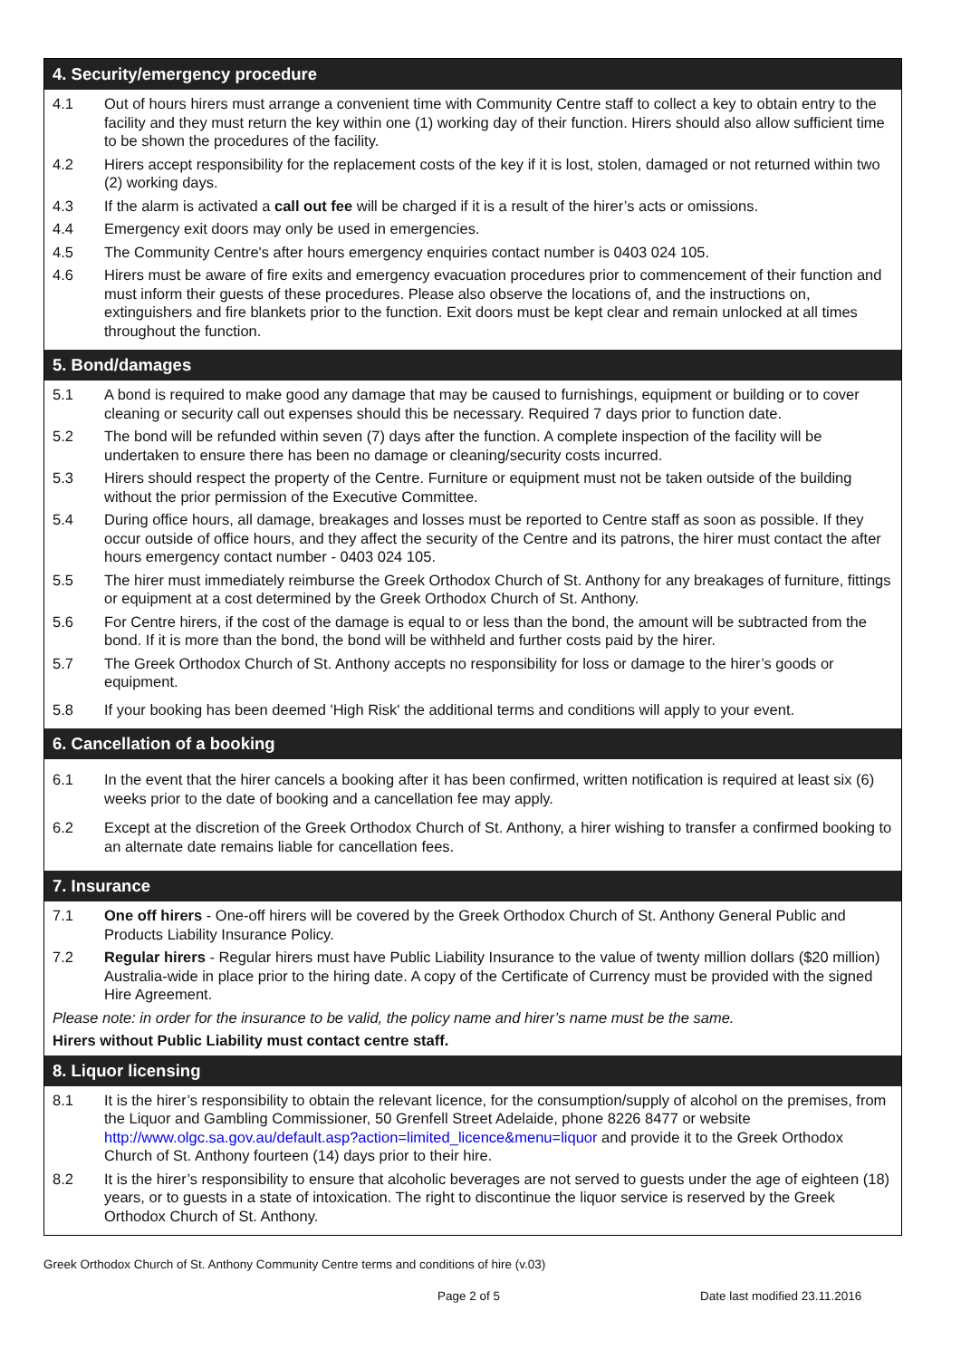4. Security/emergency procedure
4.1 Out of hours hirers must arrange a convenient time with Community Centre staff to collect a key to obtain entry to the facility and they must return the key within one (1) working day of their function. Hirers should also allow sufficient time to be shown the procedures of the facility.
4.2 Hirers accept responsibility for the replacement costs of the key if it is lost, stolen, damaged or not returned within two (2) working days.
4.3 If the alarm is activated a call out fee will be charged if it is a result of the hirer’s acts or omissions.
4.4 Emergency exit doors may only be used in emergencies.
4.5 The Community Centre's after hours emergency enquiries contact number is 0403 024 105.
4.6 Hirers must be aware of fire exits and emergency evacuation procedures prior to commencement of their function and must inform their guests of these procedures. Please also observe the locations of, and the instructions on, extinguishers and fire blankets prior to the function. Exit doors must be kept clear and remain unlocked at all times throughout the function.
5. Bond/damages
5.1 A bond is required to make good any damage that may be caused to furnishings, equipment or building or to cover cleaning or security call out expenses should this be necessary. Required 7 days prior to function date.
5.2 The bond will be refunded within seven (7) days after the function. A complete inspection of the facility will be undertaken to ensure there has been no damage or cleaning/security costs incurred.
5.3 Hirers should respect the property of the Centre. Furniture or equipment must not be taken outside of the building without the prior permission of the Executive Committee.
5.4 During office hours, all damage, breakages and losses must be reported to Centre staff as soon as possible. If they occur outside of office hours, and they affect the security of the Centre and its patrons, the hirer must contact the after hours emergency contact number - 0403 024 105.
5.5 The hirer must immediately reimburse the Greek Orthodox Church of St. Anthony for any breakages of furniture, fittings or equipment at a cost determined by the Greek Orthodox Church of St. Anthony.
5.6 For Centre hirers, if the cost of the damage is equal to or less than the bond, the amount will be subtracted from the bond. If it is more than the bond, the bond will be withheld and further costs paid by the hirer.
5.7 The Greek Orthodox Church of St. Anthony accepts no responsibility for loss or damage to the hirer’s goods or equipment.
5.8 If your booking has been deemed 'High Risk' the additional terms and conditions will apply to your event.
6. Cancellation of a booking
6.1 In the event that the hirer cancels a booking after it has been confirmed, written notification is required at least six (6) weeks prior to the date of booking and a cancellation fee may apply.
6.2 Except at the discretion of the Greek Orthodox Church of St. Anthony, a hirer wishing to transfer a confirmed booking to an alternate date remains liable for cancellation fees.
7. Insurance
7.1 One off hirers - One-off hirers will be covered by the Greek Orthodox Church of St. Anthony General Public and Products Liability Insurance Policy.
7.2 Regular hirers - Regular hirers must have Public Liability Insurance to the value of twenty million dollars ($20 million) Australia-wide in place prior to the hiring date. A copy of the Certificate of Currency must be provided with the signed Hire Agreement.
Please note: in order for the insurance to be valid, the policy name and hirer’s name must be the same.
Hirers without Public Liability must contact centre staff.
8. Liquor licensing
8.1 It is the hirer’s responsibility to obtain the relevant licence, for the consumption/supply of alcohol on the premises, from the Liquor and Gambling Commissioner, 50 Grenfell Street Adelaide, phone 8226 8477 or website http://www.olgc.sa.gov.au/default.asp?action=limited_licence&menu=liquor and provide it to the Greek Orthodox Church of St. Anthony fourteen (14) days prior to their hire.
8.2 It is the hirer’s responsibility to ensure that alcoholic beverages are not served to guests under the age of eighteen (18) years, or to guests in a state of intoxication. The right to discontinue the liquor service is reserved by the Greek Orthodox Church of St. Anthony.
Greek Orthodox Church of St. Anthony Community Centre terms and conditions of hire (v.03)
Page 2 of 5 Date last modified 23.11.2016